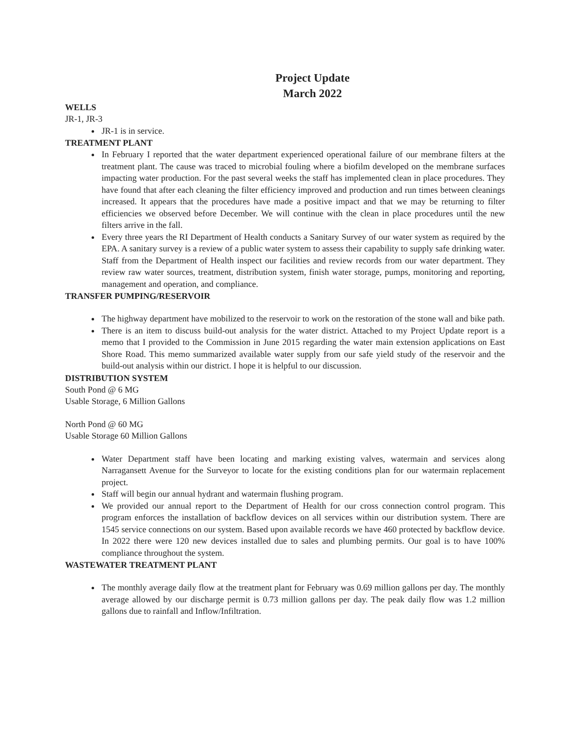Project Update
March 2022
WELLS
JR-1, JR-3
JR-1 is in service.
TREATMENT PLANT
In February I reported that the water department experienced operational failure of our membrane filters at the treatment plant. The cause was traced to microbial fouling where a biofilm developed on the membrane surfaces impacting water production. For the past several weeks the staff has implemented clean in place procedures. They have found that after each cleaning the filter efficiency improved and production and run times between cleanings increased. It appears that the procedures have made a positive impact and that we may be returning to filter efficiencies we observed before December. We will continue with the clean in place procedures until the new filters arrive in the fall.
Every three years the RI Department of Health conducts a Sanitary Survey of our water system as required by the EPA. A sanitary survey is a review of a public water system to assess their capability to supply safe drinking water. Staff from the Department of Health inspect our facilities and review records from our water department. They review raw water sources, treatment, distribution system, finish water storage, pumps, monitoring and reporting, management and operation, and compliance.
TRANSFER PUMPING/RESERVOIR
The highway department have mobilized to the reservoir to work on the restoration of the stone wall and bike path.
There is an item to discuss build-out analysis for the water district. Attached to my Project Update report is a memo that I provided to the Commission in June 2015 regarding the water main extension applications on East Shore Road. This memo summarized available water supply from our safe yield study of the reservoir and the build-out analysis within our district. I hope it is helpful to our discussion.
DISTRIBUTION SYSTEM
South Pond @ 6 MG
Usable Storage, 6 Million Gallons
North Pond @ 60 MG
Usable Storage 60 Million Gallons
Water Department staff have been locating and marking existing valves, watermain and services along Narragansett Avenue for the Surveyor to locate for the existing conditions plan for our watermain replacement project.
Staff will begin our annual hydrant and watermain flushing program.
We provided our annual report to the Department of Health for our cross connection control program. This program enforces the installation of backflow devices on all services within our distribution system. There are 1545 service connections on our system. Based upon available records we have 460 protected by backflow device. In 2022 there were 120 new devices installed due to sales and plumbing permits. Our goal is to have 100% compliance throughout the system.
WASTEWATER TREATMENT PLANT
The monthly average daily flow at the treatment plant for February was 0.69 million gallons per day. The monthly average allowed by our discharge permit is 0.73 million gallons per day. The peak daily flow was 1.2 million gallons due to rainfall and Inflow/Infiltration.